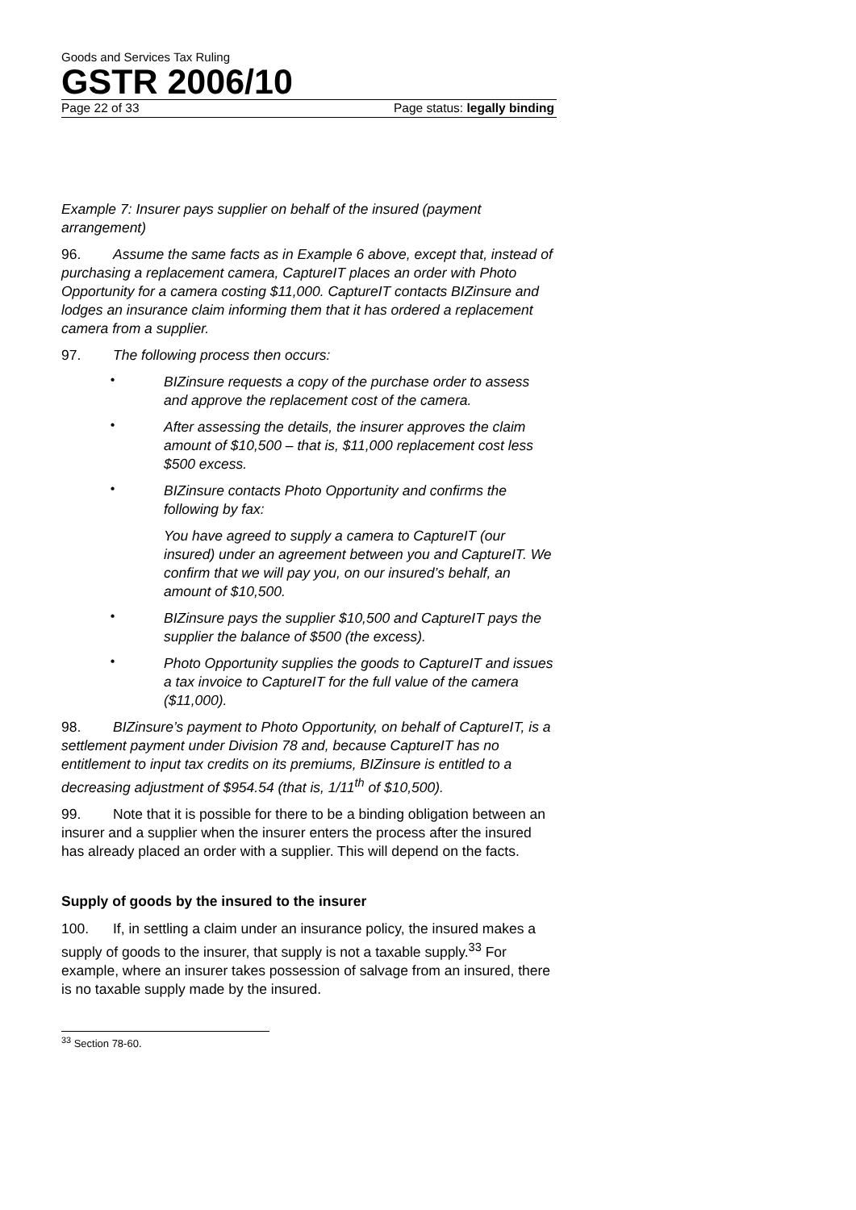Goods and Services Tax Ruling
GSTR 2006/10
Page 22 of 33 Page status: legally binding
Example 7: Insurer pays supplier on behalf of the insured (payment arrangement)
96. Assume the same facts as in Example 6 above, except that, instead of purchasing a replacement camera, CaptureIT places an order with Photo Opportunity for a camera costing $11,000. CaptureIT contacts BIZinsure and lodges an insurance claim informing them that it has ordered a replacement camera from a supplier.
97. The following process then occurs:
•
BIZinsure requests a copy of the purchase order to assess and approve the replacement cost of the camera.
•
After assessing the details, the insurer approves the claim amount of $10,500 – that is, $11,000 replacement cost less $500 excess.
•
BIZinsure contacts Photo Opportunity and confirms the following by fax:
You have agreed to supply a camera to CaptureIT (our insured) under an agreement between you and CaptureIT. We confirm that we will pay you, on our insured’s behalf, an amount of $10,500.
•
BIZinsure pays the supplier $10,500 and CaptureIT pays the supplier the balance of $500 (the excess).
•
Photo Opportunity supplies the goods to CaptureIT and issues a tax invoice to CaptureIT for the full value of the camera ($11,000).
98. BIZinsure’s payment to Photo Opportunity, on behalf of CaptureIT, is a settlement payment under Division 78 and, because CaptureIT has no entitlement to input tax credits on its premiums, BIZinsure is entitled to a decreasing adjustment of $954.54 (that is, 1/11<sup>th</sup> of $10,500).
99. Note that it is possible for there to be a binding obligation between an insurer and a supplier when the insurer enters the process after the insured has already placed an order with a supplier. This will depend on the facts.
Supply of goods by the insured to the insurer
100. If, in settling a claim under an insurance policy, the insured makes a supply of goods to the insurer, that supply is not a taxable supply.<sup>33</sup> For example, where an insurer takes possession of salvage from an insured, there is no taxable supply made by the insured.
<sup>33</sup> Section 78-60.